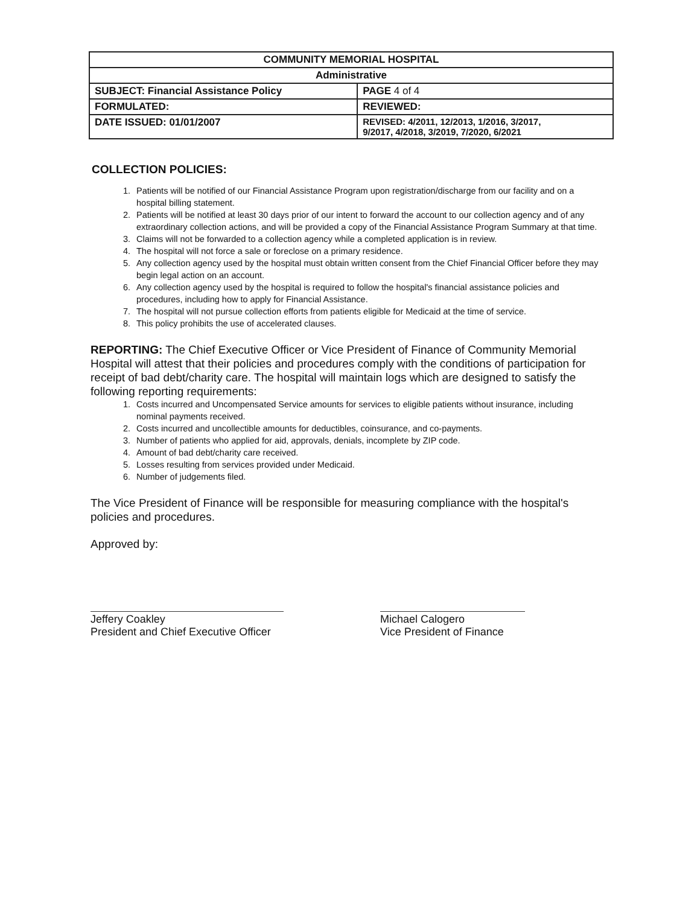| COMMUNITY MEMORIAL HOSPITAL | |
| --- | --- |
| Administrative | |
| SUBJECT: Financial Assistance Policy | PAGE 4 of 4 |
| FORMULATED: | REVIEWED: |
| DATE ISSUED: 01/01/2007 | REVISED: 4/2011, 12/2013, 1/2016, 3/2017, 9/2017, 4/2018, 3/2019, 7/2020, 6/2021 |
COLLECTION POLICIES:
1. Patients will be notified of our Financial Assistance Program upon registration/discharge from our facility and on a hospital billing statement.
2. Patients will be notified at least 30 days prior of our intent to forward the account to our collection agency and of any extraordinary collection actions, and will be provided a copy of the Financial Assistance Program Summary at that time.
3. Claims will not be forwarded to a collection agency while a completed application is in review.
4. The hospital will not force a sale or foreclose on a primary residence.
5. Any collection agency used by the hospital must obtain written consent from the Chief Financial Officer before they may begin legal action on an account.
6. Any collection agency used by the hospital is required to follow the hospital's financial assistance policies and procedures, including how to apply for Financial Assistance.
7. The hospital will not pursue collection efforts from patients eligible for Medicaid at the time of service.
8. This policy prohibits the use of accelerated clauses.
REPORTING: The Chief Executive Officer or Vice President of Finance of Community Memorial Hospital will attest that their policies and procedures comply with the conditions of participation for receipt of bad debt/charity care. The hospital will maintain logs which are designed to satisfy the following reporting requirements:
1. Costs incurred and Uncompensated Service amounts for services to eligible patients without insurance, including nominal payments received.
2. Costs incurred and uncollectible amounts for deductibles, coinsurance, and co-payments.
3. Number of patients who applied for aid, approvals, denials, incomplete by ZIP code.
4. Amount of bad debt/charity care received.
5. Losses resulting from services provided under Medicaid.
6. Number of judgements filed.
The Vice President of Finance will be responsible for measuring compliance with the hospital's policies and procedures.
Approved by:
Jeffery Coakley
President and Chief Executive Officer
Michael Calogero
Vice President of Finance